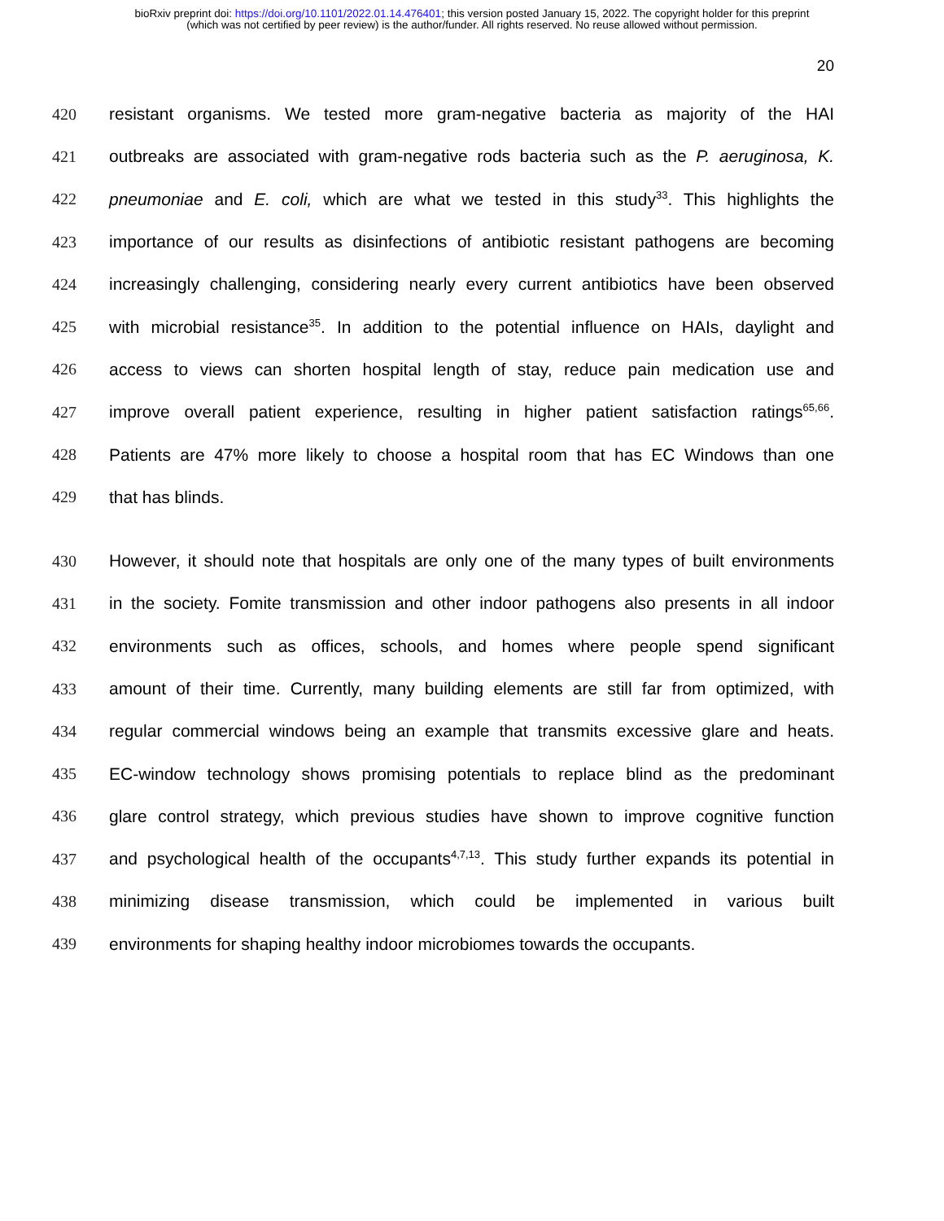bioRxiv preprint doi: https://doi.org/10.1101/2022.01.14.476401; this version posted January 15, 2022. The copyright holder for this preprint
(which was not certified by peer review) is the author/funder. All rights reserved. No reuse allowed without permission.
20
420 resistant organisms. We tested more gram-negative bacteria as majority of the HAI
421 outbreaks are associated with gram-negative rods bacteria such as the P. aeruginosa, K.
422 pneumoniae and E. coli, which are what we tested in this study<sup>33</sup>. This highlights the
423 importance of our results as disinfections of antibiotic resistant pathogens are becoming
424 increasingly challenging, considering nearly every current antibiotics have been observed
425 with microbial resistance<sup>35</sup>. In addition to the potential influence on HAIs, daylight and
426 access to views can shorten hospital length of stay, reduce pain medication use and
427 improve overall patient experience, resulting in higher patient satisfaction ratings<sup>65,66</sup>.
428 Patients are 47% more likely to choose a hospital room that has EC Windows than one
429 that has blinds.
430 However, it should note that hospitals are only one of the many types of built environments
431 in the society. Fomite transmission and other indoor pathogens also presents in all indoor
432 environments such as offices, schools, and homes where people spend significant
433 amount of their time. Currently, many building elements are still far from optimized, with
434 regular commercial windows being an example that transmits excessive glare and heats.
435 EC-window technology shows promising potentials to replace blind as the predominant
436 glare control strategy, which previous studies have shown to improve cognitive function
437 and psychological health of the occupants<sup>4,7,13</sup>. This study further expands its potential in
438 minimizing disease transmission, which could be implemented in various built
439 environments for shaping healthy indoor microbiomes towards the occupants.